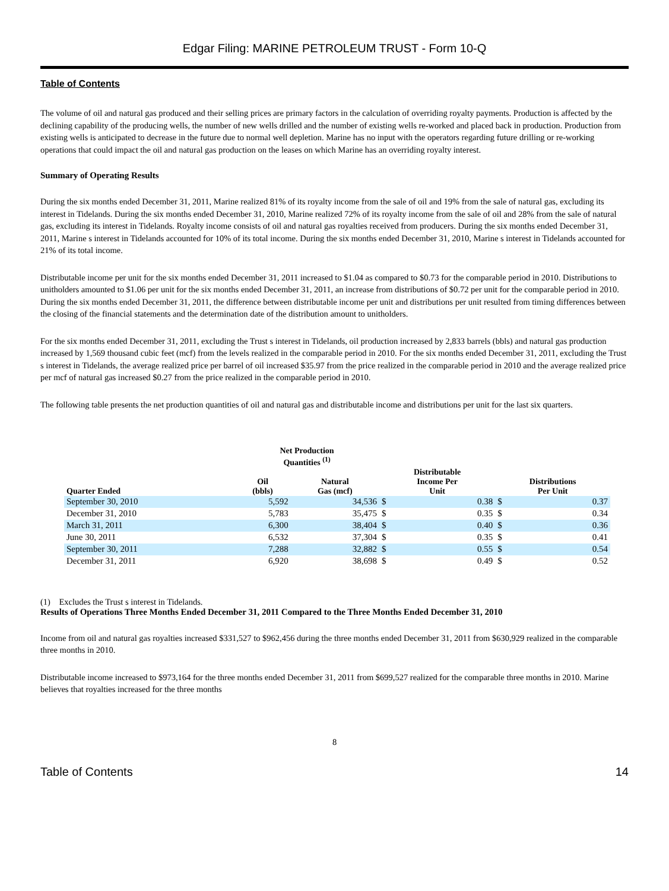Edgar Filing: MARINE PETROLEUM TRUST - Form 10-Q
Table of Contents
The volume of oil and natural gas produced and their selling prices are primary factors in the calculation of overriding royalty payments. Production is affected by the declining capability of the producing wells, the number of new wells drilled and the number of existing wells re-worked and placed back in production. Production from existing wells is anticipated to decrease in the future due to normal well depletion. Marine has no input with the operators regarding future drilling or re-working operations that could impact the oil and natural gas production on the leases on which Marine has an overriding royalty interest.
Summary of Operating Results
During the six months ended December 31, 2011, Marine realized 81% of its royalty income from the sale of oil and 19% from the sale of natural gas, excluding its interest in Tidelands. During the six months ended December 31, 2010, Marine realized 72% of its royalty income from the sale of oil and 28% from the sale of natural gas, excluding its interest in Tidelands. Royalty income consists of oil and natural gas royalties received from producers. During the six months ended December 31, 2011, Marine s interest in Tidelands accounted for 10% of its total income. During the six months ended December 31, 2010, Marine s interest in Tidelands accounted for 21% of its total income.
Distributable income per unit for the six months ended December 31, 2011 increased to $1.04 as compared to $0.73 for the comparable period in 2010. Distributions to unitholders amounted to $1.06 per unit for the six months ended December 31, 2011, an increase from distributions of $0.72 per unit for the comparable period in 2010. During the six months ended December 31, 2011, the difference between distributable income per unit and distributions per unit resulted from timing differences between the closing of the financial statements and the determination date of the distribution amount to unitholders.
For the six months ended December 31, 2011, excluding the Trust s interest in Tidelands, oil production increased by 2,833 barrels (bbls) and natural gas production increased by 1,569 thousand cubic feet (mcf) from the levels realized in the comparable period in 2010. For the six months ended December 31, 2011, excluding the Trust s interest in Tidelands, the average realized price per barrel of oil increased $35.97 from the price realized in the comparable period in 2010 and the average realized price per mcf of natural gas increased $0.27 from the price realized in the comparable period in 2010.
The following table presents the net production quantities of oil and natural gas and distributable income and distributions per unit for the last six quarters.
| | Net Production Quantities <sup>(1)</sup> | | | | | |
| --- | --- | --- | --- | --- | --- | --- |
| Quarter Ended | Oil (bbls) | Natural Gas (mcf) | Distributable Income Per Unit | | Distributions Per Unit | |
| September 30, 2010 | 5,592 | 34,536 | $ | 0.38 | $ | 0.37 |
| December 31, 2010 | 5,783 | 35,475 | $ | 0.35 | $ | 0.34 |
| March 31, 2011 | 6,300 | 38,404 | $ | 0.40 | $ | 0.36 |
| June 30, 2011 | 6,532 | 37,304 | $ | 0.35 | $ | 0.41 |
| September 30, 2011 | 7,288 | 32,882 | $ | 0.55 | $ | 0.54 |
| December 31, 2011 | 6,920 | 38,698 | $ | 0.49 | $ | 0.52 |
(1) Excludes the Trust s interest in Tidelands.
Results of Operations Three Months Ended December 31, 2011 Compared to the Three Months Ended December 31, 2010
Income from oil and natural gas royalties increased $331,527 to $962,456 during the three months ended December 31, 2011 from $630,929 realized in the comparable three months in 2010.
Distributable income increased to $973,164 for the three months ended December 31, 2011 from $699,527 realized for the comparable three months in 2010. Marine believes that royalties increased for the three months
8
Table of Contents 14